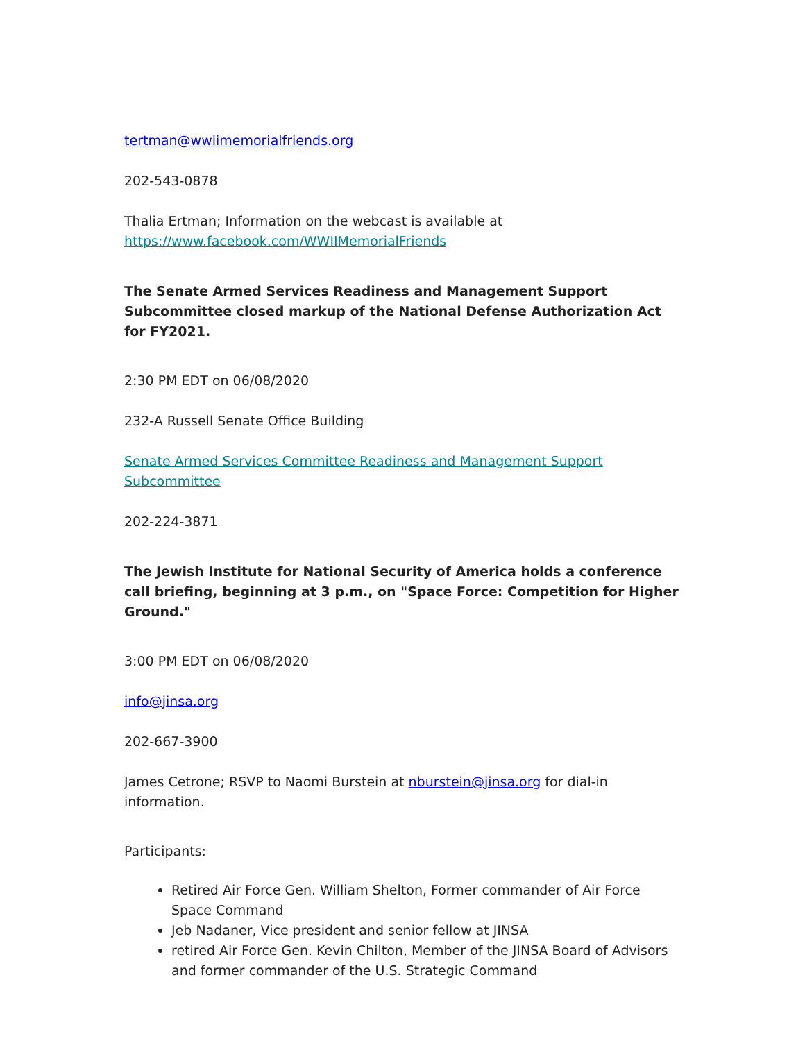tertman@wwiimemorialfriends.org
202-543-0878
Thalia Ertman; Information on the webcast is available at https://www.facebook.com/WWIIMemorialFriends
The Senate Armed Services Readiness and Management Support Subcommittee closed markup of the National Defense Authorization Act for FY2021.
2:30 PM EDT on 06/08/2020
232-A Russell Senate Office Building
Senate Armed Services Committee Readiness and Management Support Subcommittee
202-224-3871
The Jewish Institute for National Security of America holds a conference call briefing, beginning at 3 p.m., on "Space Force: Competition for Higher Ground."
3:00 PM EDT on 06/08/2020
info@jinsa.org
202-667-3900
James Cetrone; RSVP to Naomi Burstein at nburstein@jinsa.org for dial-in information.
Participants:
Retired Air Force Gen. William Shelton, Former commander of Air Force Space Command
Jeb Nadaner, Vice president and senior fellow at JINSA
retired Air Force Gen. Kevin Chilton, Member of the JINSA Board of Advisors and former commander of the U.S. Strategic Command